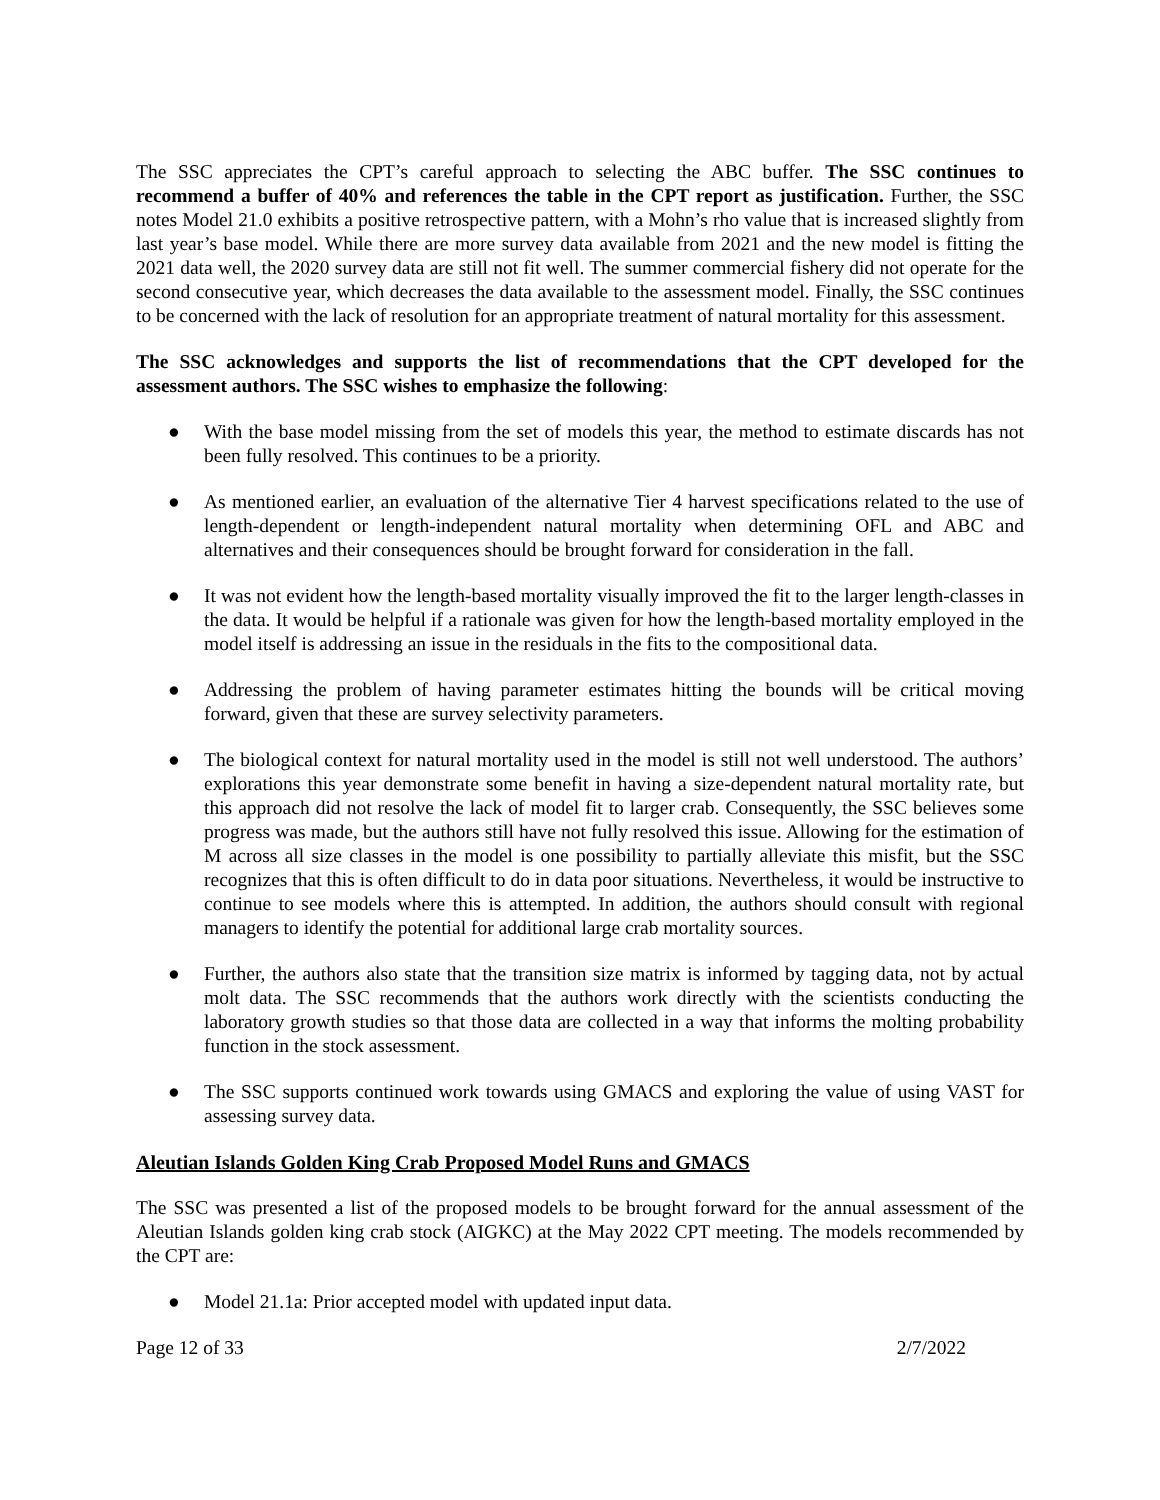The SSC appreciates the CPT’s careful approach to selecting the ABC buffer. The SSC continues to recommend a buffer of 40% and references the table in the CPT report as justification. Further, the SSC notes Model 21.0 exhibits a positive retrospective pattern, with a Mohn’s rho value that is increased slightly from last year’s base model. While there are more survey data available from 2021 and the new model is fitting the 2021 data well, the 2020 survey data are still not fit well. The summer commercial fishery did not operate for the second consecutive year, which decreases the data available to the assessment model. Finally, the SSC continues to be concerned with the lack of resolution for an appropriate treatment of natural mortality for this assessment.
The SSC acknowledges and supports the list of recommendations that the CPT developed for the assessment authors. The SSC wishes to emphasize the following:
● With the base model missing from the set of models this year, the method to estimate discards has not been fully resolved. This continues to be a priority.
● As mentioned earlier, an evaluation of the alternative Tier 4 harvest specifications related to the use of length-dependent or length-independent natural mortality when determining OFL and ABC and alternatives and their consequences should be brought forward for consideration in the fall.
● It was not evident how the length-based mortality visually improved the fit to the larger length-classes in the data. It would be helpful if a rationale was given for how the length-based mortality employed in the model itself is addressing an issue in the residuals in the fits to the compositional data.
● Addressing the problem of having parameter estimates hitting the bounds will be critical moving forward, given that these are survey selectivity parameters.
● The biological context for natural mortality used in the model is still not well understood. The authors’ explorations this year demonstrate some benefit in having a size-dependent natural mortality rate, but this approach did not resolve the lack of model fit to larger crab. Consequently, the SSC believes some progress was made, but the authors still have not fully resolved this issue. Allowing for the estimation of M across all size classes in the model is one possibility to partially alleviate this misfit, but the SSC recognizes that this is often difficult to do in data poor situations. Nevertheless, it would be instructive to continue to see models where this is attempted. In addition, the authors should consult with regional managers to identify the potential for additional large crab mortality sources.
● Further, the authors also state that the transition size matrix is informed by tagging data, not by actual molt data. The SSC recommends that the authors work directly with the scientists conducting the laboratory growth studies so that those data are collected in a way that informs the molting probability function in the stock assessment.
● The SSC supports continued work towards using GMACS and exploring the value of using VAST for assessing survey data.
Aleutian Islands Golden King Crab Proposed Model Runs and GMACS
The SSC was presented a list of the proposed models to be brought forward for the annual assessment of the Aleutian Islands golden king crab stock (AIGKC) at the May 2022 CPT meeting. The models recommended by the CPT are:
● Model 21.1a: Prior accepted model with updated input data.
Page 12 of 33 2/7/2022